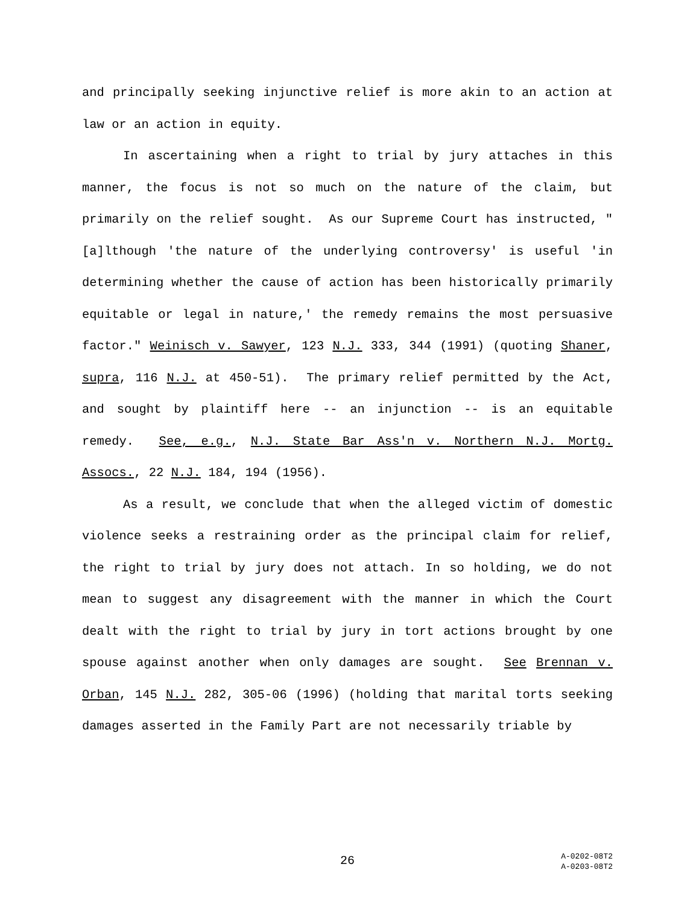and principally seeking injunctive relief is more akin to an action at law or an action in equity.
In ascertaining when a right to trial by jury attaches in this manner, the focus is not so much on the nature of the claim, but primarily on the relief sought. As our Supreme Court has instructed, "[a]lthough 'the nature of the underlying controversy' is useful 'in determining whether the cause of action has been historically primarily equitable or legal in nature,' the remedy remains the most persuasive factor." Weinisch v. Sawyer, 123 N.J. 333, 344 (1991) (quoting Shaner, supra, 116 N.J. at 450-51). The primary relief permitted by the Act, and sought by plaintiff here -- an injunction -- is an equitable remedy. See, e.g., N.J. State Bar Ass'n v. Northern N.J. Mortg. Assocs., 22 N.J. 184, 194 (1956).
As a result, we conclude that when the alleged victim of domestic violence seeks a restraining order as the principal claim for relief, the right to trial by jury does not attach. In so holding, we do not mean to suggest any disagreement with the manner in which the Court dealt with the right to trial by jury in tort actions brought by one spouse against another when only damages are sought. See Brennan v. Orban, 145 N.J. 282, 305-06 (1996) (holding that marital torts seeking damages asserted in the Family Part are not necessarily triable by
26
A-0202-08T2
A-0203-08T2